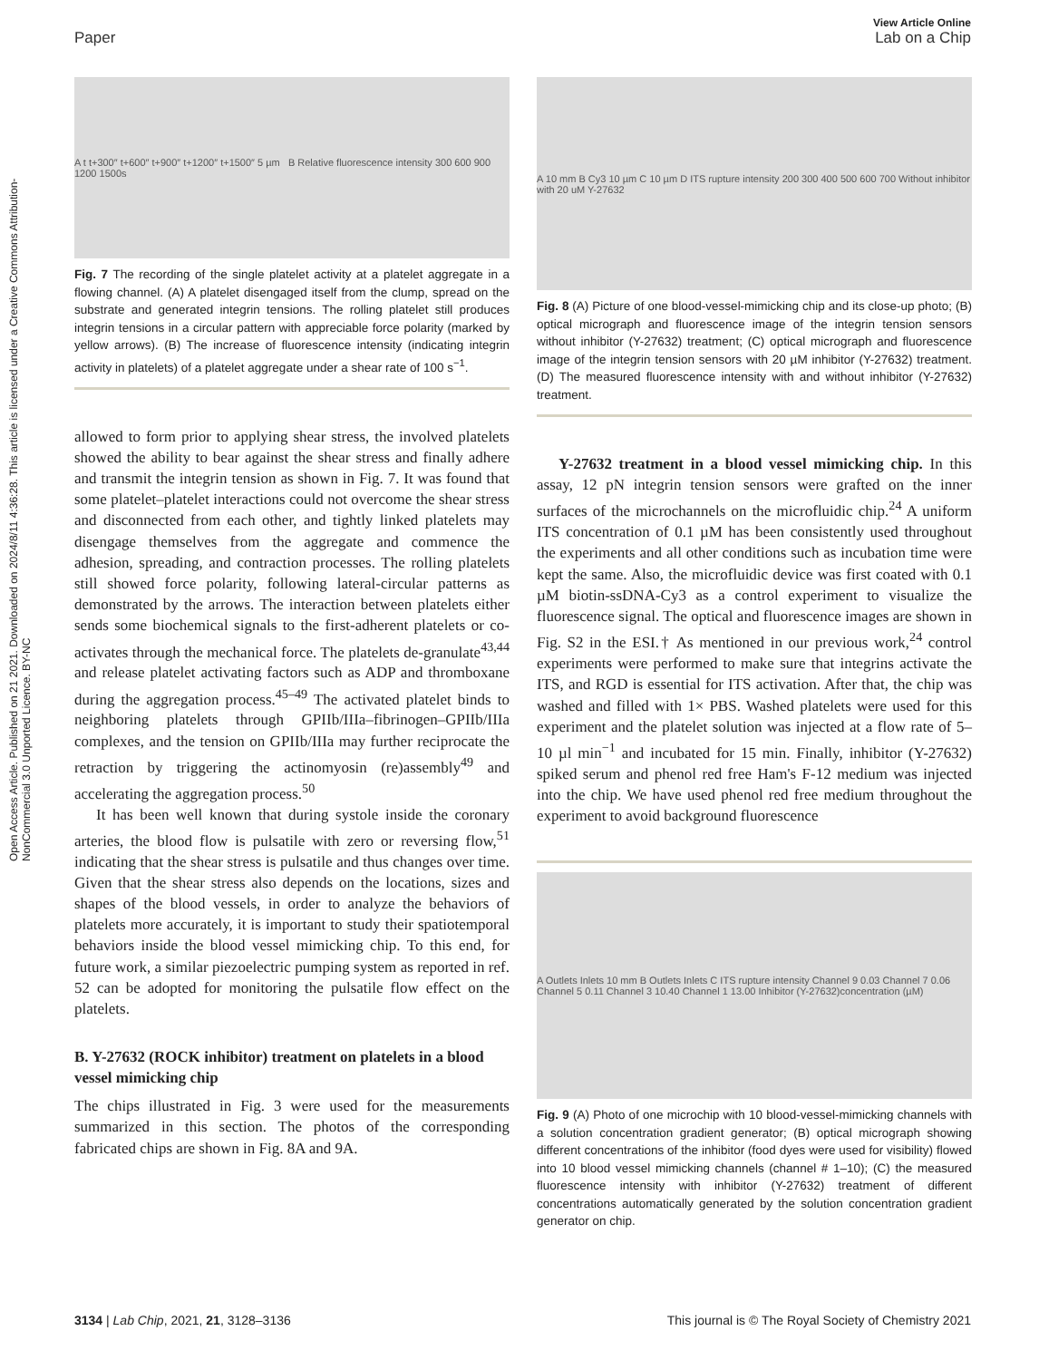Open Access Article. Published on 21 2021. Downloaded on 2024/8/11 4:36:28. This article is licensed under a Creative Commons Attribution-NonCommercial 3.0 Unported Licence. BY-NC
View Article Online
Paper Lab on a Chip
A t t+300″ t+600″ t+900″ t+1200″ t+1500″ 5 µm B Relative fluorescence intensity 300 600 900 1200 1500s
Fig. 7 The recording of the single platelet activity at a platelet aggregate in a flowing channel. (A) A platelet disengaged itself from the clump, spread on the substrate and generated integrin tensions. The rolling platelet still produces integrin tensions in a circular pattern with appreciable force polarity (marked by yellow arrows). (B) The increase of fluorescence intensity (indicating integrin activity in platelets) of a platelet aggregate under a shear rate of 100 s<sup>−1</sup>.
allowed to form prior to applying shear stress, the involved platelets showed the ability to bear against the shear stress and finally adhere and transmit the integrin tension as shown in Fig. 7. It was found that some platelet–platelet interactions could not overcome the shear stress and disconnected from each other, and tightly linked platelets may disengage themselves from the aggregate and commence the adhesion, spreading, and contraction processes. The rolling platelets still showed force polarity, following lateral-circular patterns as demonstrated by the arrows. The interaction between platelets either sends some biochemical signals to the first-adherent platelets or co-activates through the mechanical force. The platelets de-granulate<sup>43,44</sup> and release platelet activating factors such as ADP and thromboxane during the aggregation process.<sup>45–49</sup> The activated platelet binds to neighboring platelets through GPIIb/IIIa–fibrinogen–GPIIb/IIIa complexes, and the tension on GPIIb/IIIa may further reciprocate the retraction by triggering the actinomyosin (re)assembly<sup>49</sup> and accelerating the aggregation process.<sup>50</sup>
It has been well known that during systole inside the coronary arteries, the blood flow is pulsatile with zero or reversing flow,<sup>51</sup> indicating that the shear stress is pulsatile and thus changes over time. Given that the shear stress also depends on the locations, sizes and shapes of the blood vessels, in order to analyze the behaviors of platelets more accurately, it is important to study their spatiotemporal behaviors inside the blood vessel mimicking chip. To this end, for future work, a similar piezoelectric pumping system as reported in ref. 52 can be adopted for monitoring the pulsatile flow effect on the platelets.
B. Y-27632 (ROCK inhibitor) treatment on platelets in a blood vessel mimicking chip
The chips illustrated in Fig. 3 were used for the measurements summarized in this section. The photos of the corresponding fabricated chips are shown in Fig. 8A and 9A.
A 10 mm B Cy3 10 µm C 10 µm D ITS rupture intensity 200 300 400 500 600 700 Without inhibitor with 20 uM Y-27632
Fig. 8 (A) Picture of one blood-vessel-mimicking chip and its close-up photo; (B) optical micrograph and fluorescence image of the integrin tension sensors without inhibitor (Y-27632) treatment; (C) optical micrograph and fluorescence image of the integrin tension sensors with 20 µM inhibitor (Y-27632) treatment. (D) The measured fluorescence intensity with and without inhibitor (Y-27632) treatment.
Y-27632 treatment in a blood vessel mimicking chip. In this assay, 12 pN integrin tension sensors were grafted on the inner surfaces of the microchannels on the microfluidic chip.<sup>24</sup> A uniform ITS concentration of 0.1 µM has been consistently used throughout the experiments and all other conditions such as incubation time were kept the same. Also, the microfluidic device was first coated with 0.1 µM biotin-ssDNA-Cy3 as a control experiment to visualize the fluorescence signal. The optical and fluorescence images are shown in Fig. S2 in the ESI.† As mentioned in our previous work,<sup>24</sup> control experiments were performed to make sure that integrins activate the ITS, and RGD is essential for ITS activation. After that, the chip was washed and filled with 1× PBS. Washed platelets were used for this experiment and the platelet solution was injected at a flow rate of 5–10 µl min<sup>−1</sup> and incubated for 15 min. Finally, inhibitor (Y-27632) spiked serum and phenol red free Ham's F-12 medium was injected into the chip. We have used phenol red free medium throughout the experiment to avoid background fluorescence
A Outlets Inlets 10 mm B Outlets Inlets C ITS rupture intensity Channel 9 0.03 Channel 7 0.06 Channel 5 0.11 Channel 3 10.40 Channel 1 13.00 Inhibitor (Y-27632)concentration (µM)
Fig. 9 (A) Photo of one microchip with 10 blood-vessel-mimicking channels with a solution concentration gradient generator; (B) optical micrograph showing different concentrations of the inhibitor (food dyes were used for visibility) flowed into 10 blood vessel mimicking channels (channel # 1–10); (C) the measured fluorescence intensity with inhibitor (Y-27632) treatment of different concentrations automatically generated by the solution concentration gradient generator on chip.
3134 | Lab Chip, 2021, 21, 3128–3136 This journal is © The Royal Society of Chemistry 2021